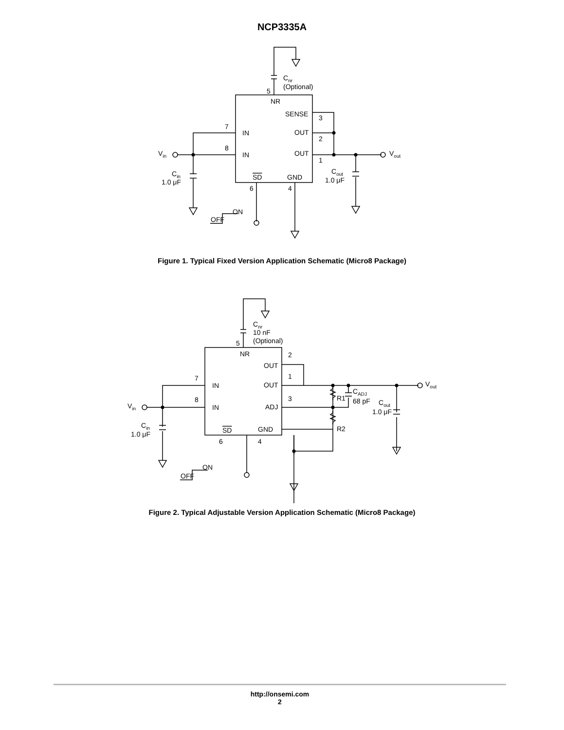NCP3335A
Cnr
(Optional)
5
NR
SENSE
OUT
OUT
3
2
1
7
8
IN
IN
SD
GND
6
4
Vin
Vout
Cin
1.0 μF
Cout
1.0 μF
ON
OFF
Figure 1. Typical Fixed Version Application Schematic (Micro8 Package)
Cnr
10 nF
(Optional)
5
NR
OUT
OUT
ADJ
2
1
3
7
8
IN
IN
SD
GND
6
4
R1
R2
CADJ
68 pF
Vin
Vout
Cin
1.0 μF
Cout
1.0 μF
ON
OFF
Figure 2. Typical Adjustable Version Application Schematic (Micro8 Package)
http://onsemi.com
2